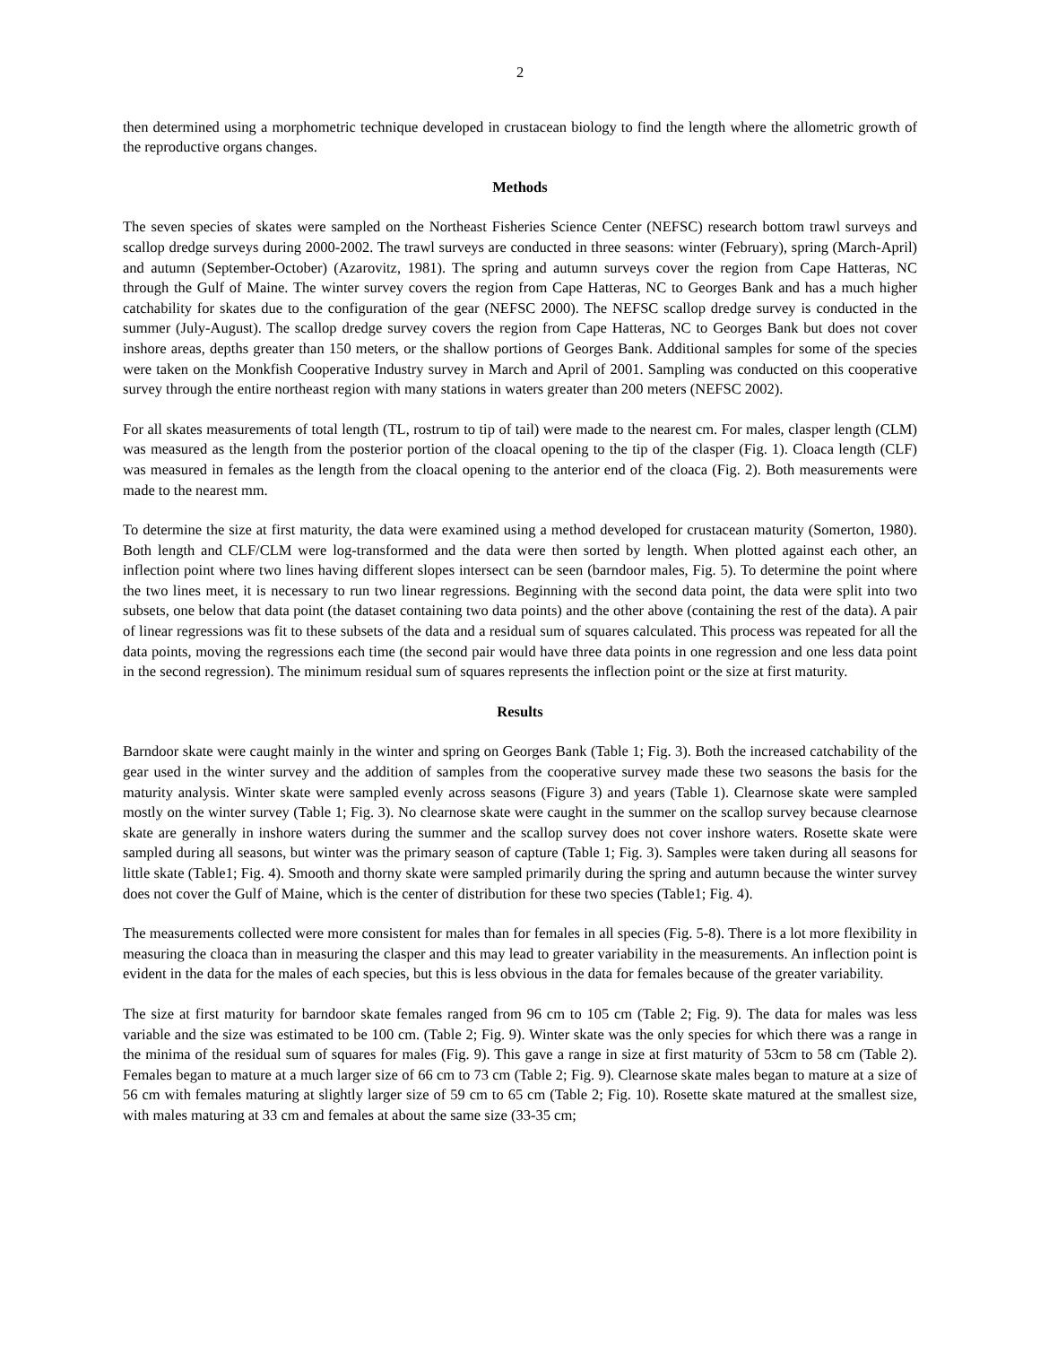2
then determined using a morphometric technique developed in crustacean biology to find the length where the allometric growth of the reproductive organs changes.
Methods
The seven species of skates were sampled on the Northeast Fisheries Science Center (NEFSC) research bottom trawl surveys and scallop dredge surveys during 2000-2002. The trawl surveys are conducted in three seasons: winter (February), spring (March-April) and autumn (September-October) (Azarovitz, 1981). The spring and autumn surveys cover the region from Cape Hatteras, NC through the Gulf of Maine. The winter survey covers the region from Cape Hatteras, NC to Georges Bank and has a much higher catchability for skates due to the configuration of the gear (NEFSC 2000). The NEFSC scallop dredge survey is conducted in the summer (July-August). The scallop dredge survey covers the region from Cape Hatteras, NC to Georges Bank but does not cover inshore areas, depths greater than 150 meters, or the shallow portions of Georges Bank. Additional samples for some of the species were taken on the Monkfish Cooperative Industry survey in March and April of 2001. Sampling was conducted on this cooperative survey through the entire northeast region with many stations in waters greater than 200 meters (NEFSC 2002).
For all skates measurements of total length (TL, rostrum to tip of tail) were made to the nearest cm. For males, clasper length (CLM) was measured as the length from the posterior portion of the cloacal opening to the tip of the clasper (Fig. 1). Cloaca length (CLF) was measured in females as the length from the cloacal opening to the anterior end of the cloaca (Fig. 2). Both measurements were made to the nearest mm.
To determine the size at first maturity, the data were examined using a method developed for crustacean maturity (Somerton, 1980). Both length and CLF/CLM were log-transformed and the data were then sorted by length. When plotted against each other, an inflection point where two lines having different slopes intersect can be seen (barndoor males, Fig. 5). To determine the point where the two lines meet, it is necessary to run two linear regressions. Beginning with the second data point, the data were split into two subsets, one below that data point (the dataset containing two data points) and the other above (containing the rest of the data). A pair of linear regressions was fit to these subsets of the data and a residual sum of squares calculated. This process was repeated for all the data points, moving the regressions each time (the second pair would have three data points in one regression and one less data point in the second regression). The minimum residual sum of squares represents the inflection point or the size at first maturity.
Results
Barndoor skate were caught mainly in the winter and spring on Georges Bank (Table 1; Fig. 3). Both the increased catchability of the gear used in the winter survey and the addition of samples from the cooperative survey made these two seasons the basis for the maturity analysis. Winter skate were sampled evenly across seasons (Figure 3) and years (Table 1). Clearnose skate were sampled mostly on the winter survey (Table 1; Fig. 3). No clearnose skate were caught in the summer on the scallop survey because clearnose skate are generally in inshore waters during the summer and the scallop survey does not cover inshore waters. Rosette skate were sampled during all seasons, but winter was the primary season of capture (Table 1; Fig. 3). Samples were taken during all seasons for little skate (Table1; Fig. 4). Smooth and thorny skate were sampled primarily during the spring and autumn because the winter survey does not cover the Gulf of Maine, which is the center of distribution for these two species (Table1; Fig. 4).
The measurements collected were more consistent for males than for females in all species (Fig. 5-8). There is a lot more flexibility in measuring the cloaca than in measuring the clasper and this may lead to greater variability in the measurements. An inflection point is evident in the data for the males of each species, but this is less obvious in the data for females because of the greater variability.
The size at first maturity for barndoor skate females ranged from 96 cm to 105 cm (Table 2; Fig. 9). The data for males was less variable and the size was estimated to be 100 cm. (Table 2; Fig. 9). Winter skate was the only species for which there was a range in the minima of the residual sum of squares for males (Fig. 9). This gave a range in size at first maturity of 53cm to 58 cm (Table 2). Females began to mature at a much larger size of 66 cm to 73 cm (Table 2; Fig. 9). Clearnose skate males began to mature at a size of 56 cm with females maturing at slightly larger size of 59 cm to 65 cm (Table 2; Fig. 10). Rosette skate matured at the smallest size, with males maturing at 33 cm and females at about the same size (33-35 cm;